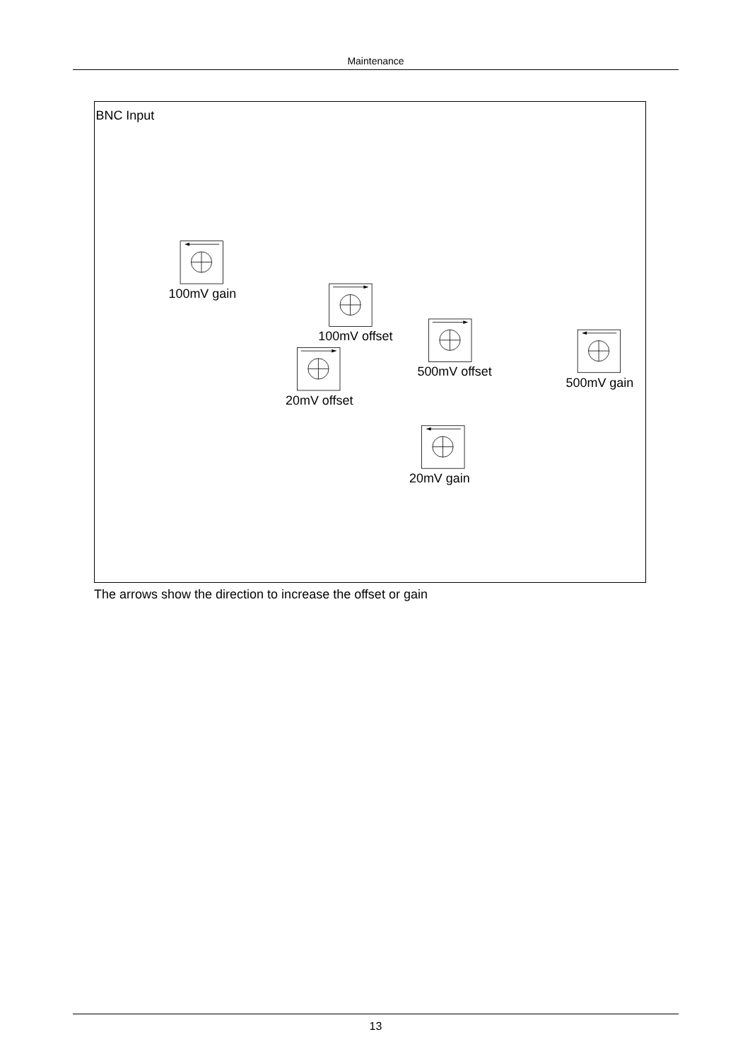Maintenance
BNC Input
100mV gain
100mV offset
500mV offset
500mV gain
20mV offset
20mV gain
The arrows show the direction to increase the offset or gain
13